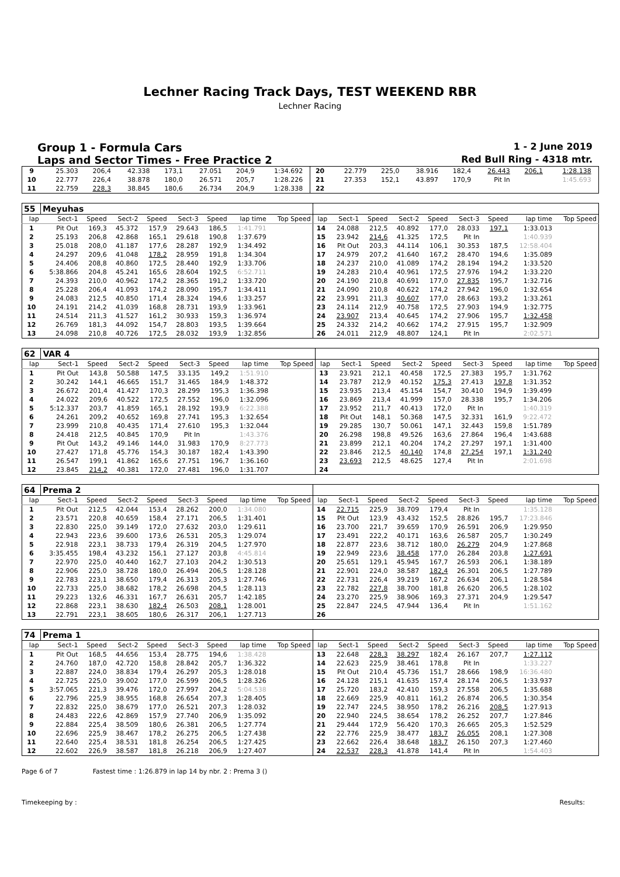Lechner Racing Track Days, TEST WEEKEND RBR
Lechner Racing
Group 1 - Formula Cars 1 - 2 June 2019
Laps and Sector Times - Free Practice 2 Red Bull Ring - 4318 mtr.
| 9 | 25.303 | 206,4 | 42.338 | 173,1 | 27.051 | 204,9 | 1:34.692 | | 20 | 22.779 | 225,0 | 38.916 | 182,4 | 26.443 | 206,1 | 1:28.138 | |
| 10 | 22.777 | 226,4 | 38.878 | 180,0 | 26.571 | 205,7 | 1:28.226 | | 21 | 27.353 | 152,1 | 43.897 | 170,9 | Pit In | | 1:45.693 | |
| 11 | 22.759 | 228,3 | 38.845 | 180,6 | 26.734 | 204,9 | 1:28.338 | | 22 | | | | | | | | |
| 55 | Meyuhas | | | | | | | | | | | | | | | | |
| lap | Sect-1 | Speed | Sect-2 | Speed | Sect-3 | Speed | lap time | Top Speed | lap | Sect-1 | Speed | Sect-2 | Speed | Sect-3 | Speed | lap time | Top Speed |
| 1 | Pit Out | 169,3 | 45.372 | 157,9 | 29.643 | 186,5 | 1:41.791 | | 14 | 24.088 | 212,5 | 40.892 | 177,0 | 28.033 | 197,1 | 1:33.013 | |
| 2 | 25.193 | 206,8 | 42.868 | 165,1 | 29.618 | 190,8 | 1:37.679 | | 15 | 23.942 | 214,6 | 41.325 | 172,5 | Pit In | | 1:40.939 | |
| 3 | 25.018 | 208,0 | 41.187 | 177,6 | 28.287 | 192,9 | 1:34.492 | | 16 | Pit Out | 203,3 | 44.114 | 106,1 | 30.353 | 187,5 | 12:58.404 | |
| 4 | 24.297 | 209,6 | 41.048 | 178,2 | 28.959 | 191,8 | 1:34.304 | | 17 | 24.979 | 207,2 | 41.640 | 167,2 | 28.470 | 194,6 | 1:35.089 | |
| 5 | 24.406 | 208,8 | 40.860 | 172,5 | 28.440 | 192,9 | 1:33.706 | | 18 | 24.237 | 210,0 | 41.089 | 174,2 | 28.194 | 194,2 | 1:33.520 | |
| 6 | 5:38.866 | 204,8 | 45.241 | 165,6 | 28.604 | 192,5 | 6:52.711 | | 19 | 24.283 | 210,4 | 40.961 | 172,5 | 27.976 | 194,2 | 1:33.220 | |
| 7 | 24.393 | 210,0 | 40.962 | 174,2 | 28.365 | 191,2 | 1:33.720 | | 20 | 24.190 | 210,8 | 40.691 | 177,0 | 27.835 | 195,7 | 1:32.716 | |
| 8 | 25.228 | 206,4 | 41.093 | 174,2 | 28.090 | 195,7 | 1:34.411 | | 21 | 24.090 | 210,8 | 40.622 | 174,2 | 27.942 | 196,0 | 1:32.654 | |
| 9 | 24.083 | 212,5 | 40.850 | 171,4 | 28.324 | 194,6 | 1:33.257 | | 22 | 23.991 | 211,3 | 40.607 | 177,0 | 28.663 | 193,2 | 1:33.261 | |
| 10 | 24.191 | 214,2 | 41.039 | 168,8 | 28.731 | 193,9 | 1:33.961 | | 23 | 24.114 | 212,9 | 40.758 | 172,5 | 27.903 | 194,9 | 1:32.775 | |
| 11 | 24.514 | 211,3 | 41.527 | 161,2 | 30.933 | 159,3 | 1:36.974 | | 24 | 23.907 | 213,4 | 40.645 | 174,2 | 27.906 | 195,7 | 1:32.458 | |
| 12 | 26.769 | 181,3 | 44.092 | 154,7 | 28.803 | 193,5 | 1:39.664 | | 25 | 24.332 | 214,2 | 40.662 | 174,2 | 27.915 | 195,7 | 1:32.909 | |
| 13 | 24.098 | 210,8 | 40.726 | 172,5 | 28.032 | 193,9 | 1:32.856 | | 26 | 24.011 | 212,9 | 48.807 | 124,1 | Pit In | | 2:02.571 | |
| 62 | VAR 4 | | | | | | | | | | | | | | | | |
| lap | Sect-1 | Speed | Sect-2 | Speed | Sect-3 | Speed | lap time | Top Speed | lap | Sect-1 | Speed | Sect-2 | Speed | Sect-3 | Speed | lap time | Top Speed |
| 1 | Pit Out | 143,8 | 50.588 | 147,5 | 33.135 | 149,2 | 1:51.910 | | 13 | 23.921 | 212,1 | 40.458 | 172,5 | 27.383 | 195,7 | 1:31.762 | |
| 2 | 30.242 | 144,1 | 46.665 | 151,7 | 31.465 | 184,9 | 1:48.372 | | 14 | 23.787 | 212,9 | 40.152 | 175,3 | 27.413 | 197,8 | 1:31.352 | |
| 3 | 26.672 | 201,4 | 41.427 | 170,3 | 28.299 | 195,3 | 1:36.398 | | 15 | 23.935 | 213,4 | 45.154 | 154,7 | 30.410 | 194,9 | 1:39.499 | |
| 4 | 24.022 | 209,6 | 40.522 | 172,5 | 27.552 | 196,0 | 1:32.096 | | 16 | 23.869 | 213,4 | 41.999 | 157,0 | 28.338 | 195,7 | 1:34.206 | |
| 5 | 5:12.337 | 203,7 | 41.859 | 165,1 | 28.192 | 193,9 | 6:22.388 | | 17 | 23.952 | 211,7 | 40.413 | 172,0 | Pit In | | 1:40.319 | |
| 6 | 24.261 | 209,2 | 40.652 | 169,8 | 27.741 | 195,3 | 1:32.654 | | 18 | Pit Out | 148,1 | 50.368 | 147,5 | 32.331 | 161,9 | 9:22.472 | |
| 7 | 23.999 | 210,8 | 40.435 | 171,4 | 27.610 | 195,3 | 1:32.044 | | 19 | 29.285 | 130,7 | 50.061 | 147,1 | 32.443 | 159,8 | 1:51.789 | |
| 8 | 24.418 | 212,5 | 40.845 | 170,9 | Pit In | | 1:43.376 | | 20 | 26.298 | 198,8 | 49.526 | 163,6 | 27.864 | 196,4 | 1:43.688 | |
| 9 | Pit Out | 143,2 | 49.146 | 144,0 | 31.983 | 170,9 | 8:27.773 | | 21 | 23.899 | 212,1 | 40.204 | 174,2 | 27.297 | 197,1 | 1:31.400 | |
| 10 | 27.427 | 171,8 | 45.776 | 154,3 | 30.187 | 182,4 | 1:43.390 | | 22 | 23.846 | 212,5 | 40.140 | 174,8 | 27.254 | 197,1 | 1:31.240 | |
| 11 | 26.547 | 199,1 | 41.862 | 165,6 | 27.751 | 196,7 | 1:36.160 | | 23 | 23.693 | 212,5 | 48.625 | 127,4 | Pit In | | 2:01.698 | |
| 12 | 23.845 | 214,2 | 40.381 | 172,0 | 27.481 | 196,0 | 1:31.707 | | 24 | | | | | | | | |
| 64 | Prema 2 | | | | | | | | | | | | | | | | |
| lap | Sect-1 | Speed | Sect-2 | Speed | Sect-3 | Speed | lap time | Top Speed | lap | Sect-1 | Speed | Sect-2 | Speed | Sect-3 | Speed | lap time | Top Speed |
| 1 | Pit Out | 212,5 | 42.044 | 153,4 | 28.262 | 200,0 | 1:34.080 | | 14 | 22.715 | 225,9 | 38.709 | 179,4 | Pit In | | 1:35.128 | |
| 2 | 23.571 | 220,8 | 40.659 | 158,4 | 27.171 | 206,5 | 1:31.401 | | 15 | Pit Out | 123,9 | 43.432 | 152,5 | 28.826 | 195,7 | 17:23.846 | |
| 3 | 22.830 | 225,0 | 39.149 | 172,0 | 27.632 | 203,0 | 1:29.611 | | 16 | 23.700 | 221,7 | 39.659 | 170,9 | 26.591 | 206,9 | 1:29.950 | |
| 4 | 22.943 | 223,6 | 39.600 | 173,6 | 26.531 | 205,3 | 1:29.074 | | 17 | 23.491 | 222,2 | 40.171 | 163,6 | 26.587 | 205,7 | 1:30.249 | |
| 5 | 22.918 | 223,1 | 38.733 | 179,4 | 26.319 | 204,5 | 1:27.970 | | 18 | 22.877 | 223,6 | 38.712 | 180,0 | 26.279 | 204,9 | 1:27.868 | |
| 6 | 3:35.455 | 198,4 | 43.232 | 156,1 | 27.127 | 203,8 | 4:45.814 | | 19 | 22.949 | 223,6 | 38.458 | 177,0 | 26.284 | 203,8 | 1:27.691 | |
| 7 | 22.970 | 225,0 | 40.440 | 162,7 | 27.103 | 204,2 | 1:30.513 | | 20 | 25.651 | 129,1 | 45.945 | 167,7 | 26.593 | 206,1 | 1:38.189 | |
| 8 | 22.906 | 225,0 | 38.728 | 180,0 | 26.494 | 206,5 | 1:28.128 | | 21 | 22.901 | 224,0 | 38.587 | 182,4 | 26.301 | 206,5 | 1:27.789 | |
| 9 | 22.783 | 223,1 | 38.650 | 179,4 | 26.313 | 205,3 | 1:27.746 | | 22 | 22.731 | 226,4 | 39.219 | 167,2 | 26.634 | 206,1 | 1:28.584 | |
| 10 | 22.733 | 225,0 | 38.682 | 178,2 | 26.698 | 204,5 | 1:28.113 | | 23 | 22.782 | 227,8 | 38.700 | 181,8 | 26.620 | 206,5 | 1:28.102 | |
| 11 | 29.223 | 132,6 | 46.331 | 167,7 | 26.631 | 205,7 | 1:42.185 | | 24 | 23.270 | 225,9 | 38.906 | 169,3 | 27.371 | 204,9 | 1:29.547 | |
| 12 | 22.868 | 223,1 | 38.630 | 182,4 | 26.503 | 208,1 | 1:28.001 | | 25 | 22.847 | 224,5 | 47.944 | 136,4 | Pit In | | 1:51.162 | |
| 13 | 22.791 | 223,1 | 38.605 | 180,6 | 26.317 | 206,1 | 1:27.713 | | 26 | | | | | | | | |
| 74 | Prema 1 | | | | | | | | | | | | | | | | |
| lap | Sect-1 | Speed | Sect-2 | Speed | Sect-3 | Speed | lap time | Top Speed | lap | Sect-1 | Speed | Sect-2 | Speed | Sect-3 | Speed | lap time | Top Speed |
| 1 | Pit Out | 168,5 | 44.656 | 153,4 | 28.775 | 194,6 | 1:38.428 | | 13 | 22.648 | 228,3 | 38.297 | 182,4 | 26.167 | 207,7 | 1:27.112 | |
| 2 | 24.760 | 187,0 | 42.720 | 158,8 | 28.842 | 205,7 | 1:36.322 | | 14 | 22.623 | 225,9 | 38.461 | 178,8 | Pit In | | 1:33.227 | |
| 3 | 22.887 | 224,0 | 38.834 | 179,4 | 26.297 | 205,3 | 1:28.018 | | 15 | Pit Out | 210,4 | 45.736 | 151,7 | 28.666 | 198,9 | 16:36.480 | |
| 4 | 22.725 | 225,0 | 39.002 | 177,0 | 26.599 | 206,5 | 1:28.326 | | 16 | 24.128 | 215,1 | 41.635 | 157,4 | 28.174 | 206,5 | 1:33.937 | |
| 5 | 3:57.065 | 221,3 | 39.476 | 172,0 | 27.997 | 204,2 | 5:04.538 | | 17 | 25.720 | 183,2 | 42.410 | 159,3 | 27.558 | 206,5 | 1:35.688 | |
| 6 | 22.796 | 225,9 | 38.955 | 168,8 | 26.654 | 207,3 | 1:28.405 | | 18 | 22.669 | 225,9 | 40.811 | 161,2 | 26.874 | 206,5 | 1:30.354 | |
| 7 | 22.832 | 225,0 | 38.679 | 177,0 | 26.521 | 207,3 | 1:28.032 | | 19 | 22.747 | 224,5 | 38.950 | 178,2 | 26.216 | 208,5 | 1:27.913 | |
| 8 | 24.483 | 222,6 | 42.869 | 157,9 | 27.740 | 206,9 | 1:35.092 | | 20 | 22.940 | 224,5 | 38.654 | 178,2 | 26.252 | 207,7 | 1:27.846 | |
| 9 | 22.884 | 225,4 | 38.509 | 180,6 | 26.381 | 206,5 | 1:27.774 | | 21 | 29.444 | 172,9 | 56.420 | 170,3 | 26.665 | 205,3 | 1:52.529 | |
| 10 | 22.696 | 225,9 | 38.467 | 178,2 | 26.275 | 206,5 | 1:27.438 | | 22 | 22.776 | 225,9 | 38.477 | 183,7 | 26.055 | 208,1 | 1:27.308 | |
| 11 | 22.640 | 225,4 | 38.531 | 181,8 | 26.254 | 206,5 | 1:27.425 | | 23 | 22.662 | 226,4 | 38.648 | 183,7 | 26.150 | 207,3 | 1:27.460 | |
| 12 | 22.602 | 226,9 | 38.587 | 181,8 | 26.218 | 206,9 | 1:27.407 | | 24 | 22.537 | 228,3 | 41.878 | 141,4 | Pit In | | 1:54.403 | |
Page 6 of 7 Fastest time : 1:26.879 in lap 14 by nbr. 2 : Prema 3 ()
Timekeeping by : Results: